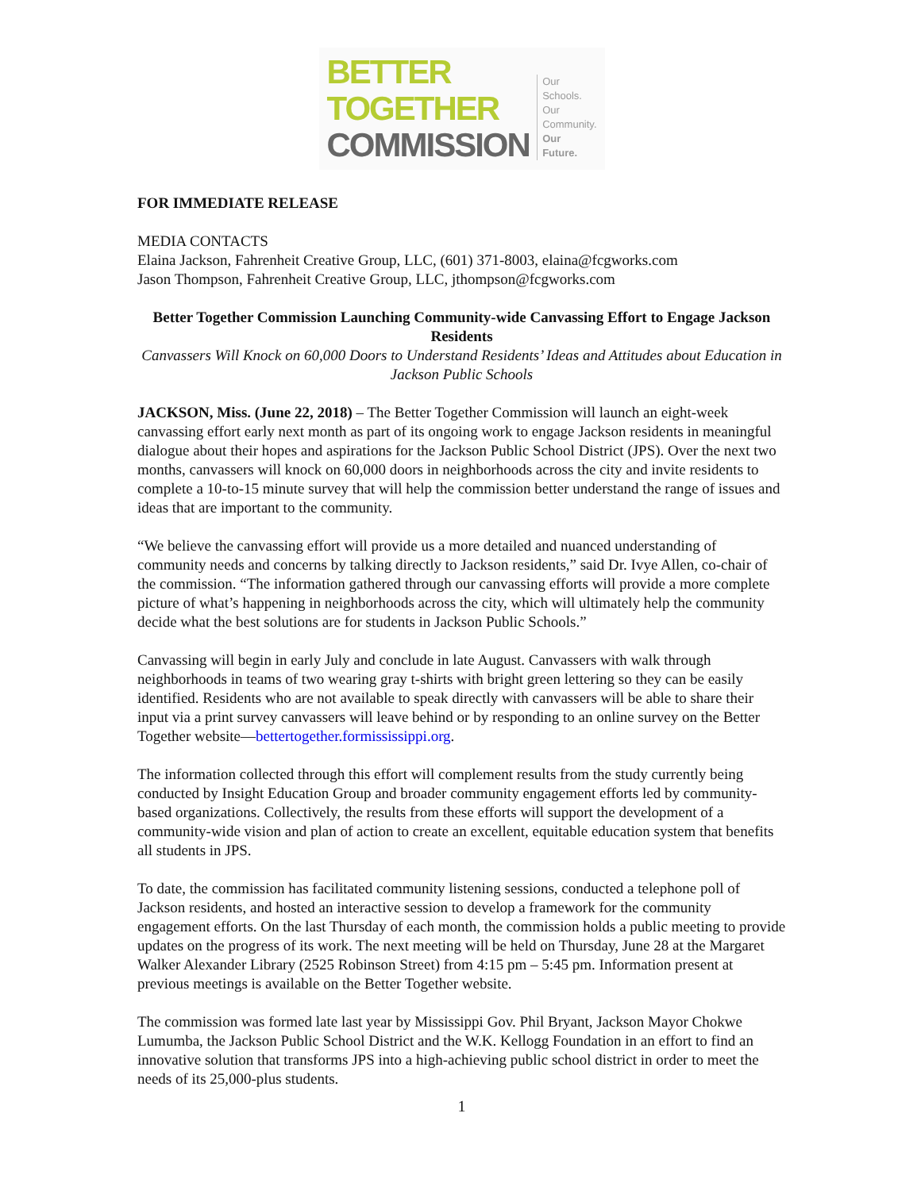BETTER TOGETHER
COMMISSION
Our Schools.
Our Community.
Our Future.
FOR IMMEDIATE RELEASE
MEDIA CONTACTS
Elaina Jackson, Fahrenheit Creative Group, LLC, (601) 371-8003, elaina@fcgworks.com
Jason Thompson, Fahrenheit Creative Group, LLC, jthompson@fcgworks.com
Better Together Commission Launching Community-wide Canvassing Effort to Engage Jackson Residents
Canvassers Will Knock on 60,000 Doors to Understand Residents’ Ideas and Attitudes about Education in Jackson Public Schools
JACKSON, Miss. (June 22, 2018) – The Better Together Commission will launch an eight-week canvassing effort early next month as part of its ongoing work to engage Jackson residents in meaningful dialogue about their hopes and aspirations for the Jackson Public School District (JPS). Over the next two months, canvassers will knock on 60,000 doors in neighborhoods across the city and invite residents to complete a 10-to-15 minute survey that will help the commission better understand the range of issues and ideas that are important to the community.
“We believe the canvassing effort will provide us a more detailed and nuanced understanding of community needs and concerns by talking directly to Jackson residents,” said Dr. Ivye Allen, co-chair of the commission. “The information gathered through our canvassing efforts will provide a more complete picture of what’s happening in neighborhoods across the city, which will ultimately help the community decide what the best solutions are for students in Jackson Public Schools.”
Canvassing will begin in early July and conclude in late August. Canvassers with walk through neighborhoods in teams of two wearing gray t-shirts with bright green lettering so they can be easily identified. Residents who are not available to speak directly with canvassers will be able to share their input via a print survey canvassers will leave behind or by responding to an online survey on the Better Together website—bettertogether.formississippi.org.
The information collected through this effort will complement results from the study currently being conducted by Insight Education Group and broader community engagement efforts led by community-based organizations. Collectively, the results from these efforts will support the development of a community-wide vision and plan of action to create an excellent, equitable education system that benefits all students in JPS.
To date, the commission has facilitated community listening sessions, conducted a telephone poll of Jackson residents, and hosted an interactive session to develop a framework for the community engagement efforts. On the last Thursday of each month, the commission holds a public meeting to provide updates on the progress of its work. The next meeting will be held on Thursday, June 28 at the Margaret Walker Alexander Library (2525 Robinson Street) from 4:15 pm – 5:45 pm. Information present at previous meetings is available on the Better Together website.
The commission was formed late last year by Mississippi Gov. Phil Bryant, Jackson Mayor Chokwe Lumumba, the Jackson Public School District and the W.K. Kellogg Foundation in an effort to find an innovative solution that transforms JPS into a high-achieving public school district in order to meet the needs of its 25,000-plus students.
1